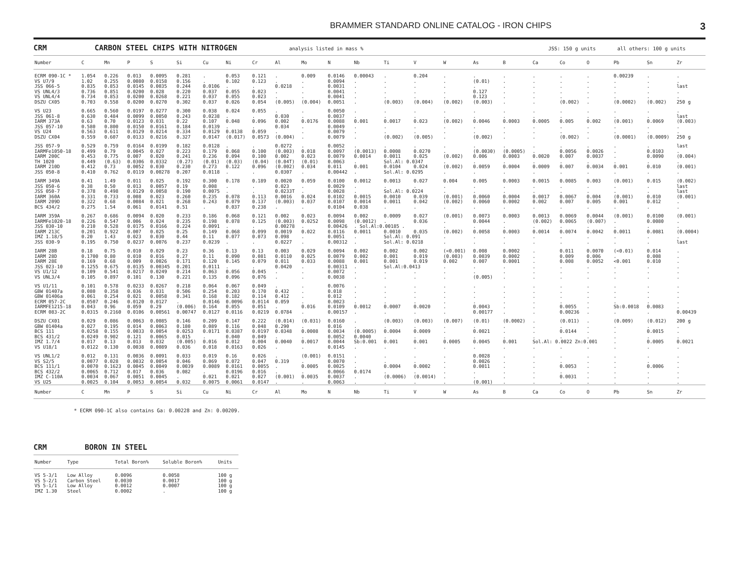BRAMMER STANDARD ONLINE CATALOG - IRON CHIPS
3
CRM CARBON STEEL CHIPS WITH NITROGEN analysis listed in mass % JSS: 150 g units all others: 100 g units
| Number | C | Mn | P | S | Si | Cu | Ni | Cr | Al | Mo | N | Nb | Ti | V | W | As | B | Ca | Co | O | Pb | Sn | Zr |
| --- | --- | --- | --- | --- | --- | --- | --- | --- | --- | --- | --- | --- | --- | --- | --- | --- | --- | --- | --- | --- | --- | --- | --- |
| ECRM 090-1C * | 1.054 | 0.226 | 0.013 | 0.0095 | 0.281 | . | 0.053 | 0.121 | . | 0.009 | 0.0146 | 0.00043 | . | 0.204 | . | . | . | . | . | . | 0.00239 | . | . |
| VS U7/9 | 1.02 | 0.255 | 0.0080 | 0.0158 | 0.156 | . | 0.102 | 0.123 | . | . | 0.0094 | . | . | . | . | (0.01) | . | . | . | . | . | . | . |
| JSS 066-5 | 0.835 | 0.853 | 0.0145 | 0.0035 | 0.244 | 0.0106 | . | . | 0.0218 | . | 0.0031 | . | . | . | . | . | . | . | . | . | . | . | last |
| VS UNL4/3 | 0.736 | 0.851 | 0.0200 | 0.028 | 0.220 | 0.037 | 0.055 | 0.023 | . | . | 0.0041 | . | . | . | . | 0.127 | . | . | . | . | . | . | . |
| VS UNL4/4 | 0.734 | 0.853 | 0.0200 | 0.0268 | 0.221 | 0.037 | 0.055 | 0.023 | . | . | 0.0041 | . | . | . | . | 0.123 | . | . | . | . | . | . | . |
| DSZU CX05 | 0.703 | 0.558 | 0.0200 | 0.0270 | 0.302 | 0.037 | 0.026 | 0.054 | (0.005) | (0.004) | 0.0051 | . | (0.003) | (0.004) | (0.002) | (0.003) | . | . | (0.002) | . | (0.0002) | (0.002) | 250 g |
| VS U23 | 0.665 | 0.560 | 0.0197 | 0.0277 | 0.300 | 0.038 | 0.024 | 0.055 | . | . | 0.0050 | . | . | . | . | . | . | . | . | . | . | . | . |
| JSS 061-8 | 0.630 | 0.484 | 0.0099 | 0.0050 | 0.243 | 0.0238 | . | . | 0.030 | . | 0.0037 | . | . | . | . | . | . | . | . | . | . | . | last |
| IARM 373A | 0.63 | 0.70 | 0.0123 | 0.031 | 0.22 | 0.107 | 0.048 | 0.096 | 0.002 | 0.0176 | 0.0088 | 0.001 | 0.0017 | 0.023 | (0.002) | 0.0046 | 0.0003 | 0.0005 | 0.005 | 0.002 | (0.001) | 0.0069 | (0.003) |
| JSS 057-10 | 0.580 | 0.800 | 0.0150 | 0.0161 | 0.184 | 0.0139 | . | . | 0.034 | . | 0.0049 | . | . | . | . | . | . | . | . | . | . | . | . |
| VS U24 | 0.563 | 0.611 | 0.0129 | 0.0214 | 0.334 | 0.0129 | 0.0138 | 0.059 | . | . | 0.0079 | . | . | . | . | . | . | . | . | . | . | . | . |
| DSZU CX04 | 0.559 | 0.607 | 0.0133 | 0.0216 | 0.327 | 0.0147 | (0.017) | 0.0573 | (0.004) | . | 0.0079 | . | (0.002) | (0.005) | . | (0.002) | . | . | (0.002) | . | (0.0001) | (0.0009) | 250 g |
| JSS 057-9 | 0.529 | 0.759 | 0.0164 | 0.0199 | 0.182 | 0.0128 | . | . | 0.0272 | . | 0.0052 | . | . | . | . | . | . | . | . | . | . | . | last |
| IARMFe1050-18 | 0.499 | 0.79 | 0.0045 | 0.027 | 0.223 | 0.179 | 0.068 | 0.100 | (0.003) | 0.018 | 0.0097 | (0.0013) | 0.0008 | 0.0270 | . | (0.0030) | (0.0005) | . | 0.0056 | 0.0026 | . | 0.0103 | . |
| IARM 200C | 0.453 | 0.775 | 0.007 | 0.020 | 0.241 | 0.236 | 0.094 | 0.100 | 0.002 | 0.023 | 0.0079 | 0.0014 | 0.0011 | 0.025 | (0.002) | 0.006 | 0.0003 | 0.0020 | 0.007 | 0.0037 | . | 0.0090 | (0.004) |
| TH 1020 | 0.449 | (0.63) | 0.0306 | 0.0332 | (0.27) | (0.01) | (0.03) | (0.04) | (0.04T) | (0.01) | 0.0063 | . | Sol.Al: 0.0347 | | . | . | . | . | . | . | . | . | . |
| IARM 210D | 0.412 | 0.73 | 0.0052 | 0.030 | 0.230 | 0.273 | 0.122 | 0.096 | (0.002) | 0.034 | 0.011 | 0.001 | 0.0104 | 0.024 | (0.002) | 0.0059 | 0.0004 | 0.0009 | 0.007 | 0.0034 | 0.001 | 0.010 | (0.001) |
| JSS 050-8 | 0.410 | 0.762 | 0.0119 | 0.00278 | 0.207 | 0.0118 | . | . | 0.0307 | . | 0.00442 | . | Sol.Al: 0.0295 | | . | . | . | . | . | . | . | . | . |
| IARM 349A | 0.41 | 1.49 | 0.011 | 0.025 | 0.192 | 0.300 | 0.178 | 0.189 | 0.0020 | 0.059 | 0.0100 | 0.0012 | 0.0013 | 0.027 | 0.004 | 0.005 | 0.0003 | 0.0015 | 0.0085 | 0.003 | (0.001) | 0.015 | (0.002) |
| JSS 050-6 | 0.38 | 0.50 | 0.013 | 0.0057 | 0.19 | 0.008 | . | . | 0.023 | . | 0.0029 | . | . | . | . | . | . | . | . | . | . | . | last |
| JSS 050-7 | 0.378 | 0.498 | 0.0129 | 0.0058 | 0.190 | 0.0075 | . | . | 0.0233T | . | 0.0028 | . | Sol.Al: 0.0224 | | . | . | . | . | . | . | . | . | last |
| IARM 360A | 0.331 | 0.733 | 0.008 | 0.023 | 0.260 | 0.235 | 0.078 | 0.113 | 0.0016 | 0.024 | 0.0102 | 0.0015 | 0.0010 | 0.039 | (0.001) | 0.0060 | 0.0004 | 0.0017 | 0.0067 | 0.004 | (0.001) | 0.010 | (0.001) |
| IARM 209D | 0.322 | 0.68 | 0.0084 | 0.021 | 0.268 | 0.243 | 0.079 | 0.137 | (0.003) | 0.037 | 0.0107 | 0.0014 | 0.0011 | 0.042 | (0.002) | 0.0060 | 0.0002 | 0.002 | 0.007 | 0.005 | 0.001 | 0.012 | . |
| BCS 434/2 | 0.275 | 1.54 | 0.061 | 0.0141 | 0.51 | . | 0.037 | 0.238 | . | . | 0.0104 | 0.038 | . | . | . | . | . | . | . | . | . | . | . |
| IARM 359A | 0.267 | 0.686 | 0.0094 | 0.020 | 0.233 | 0.186 | 0.068 | 0.121 | 0.002 | 0.023 | 0.0094 | 0.002 | 0.0009 | 0.027 | (0.001) | 0.0073 | 0.0003 | 0.0013 | 0.0069 | 0.0044 | (0.001) | 0.0100 | (0.001) |
| IARMFe1020-18 | 0.226 | 0.547 | 0.006 | 0.024 | 0.235 | 0.198 | 0.078 | 0.125 | (0.003) | 0.0252 | 0.0098 | (0.0012) | . | 0.036 | . | 0.0044 | . | (0.002) | 0.0065 | (0.007) | . | 0.0080 | . |
| JSS 030-10 | 0.210 | 0.528 | 0.0175 | 0.0166 | 0.224 | 0.0091 | . | . | 0.00278 | . | 0.00426 | . Sol.Al:0.00185 . | | | . | . | . | . | . | . | . | . | . |
| IARM 213C | 0.201 | 0.922 | 0.007 | 0.025 | 0.25 | 0.149 | 0.068 | 0.099 | 0.0019 | 0.022 | 0.0116 | 0.0011 | 0.0010 | 0.035 | (0.002) | 0.0058 | 0.0003 | 0.0014 | 0.0074 | 0.0042 | 0.0011 | 0.0081 | (0.0004) |
| IMZ 1.18/5 | 0.20 | 1.43 | 0.023 | 0.030 | 0.44 | 0.11 | 0.077 | 0.073 | 0.098 | . | 0.0051 | . | Sol.Al: 0.091 | | . | . | . | . | . | . | . | . | . |
| JSS 030-9 | 0.195 | 0.750 | 0.0237 | 0.0076 | 0.237 | 0.0239 | . | . | 0.0227 | . | 0.00312 | . | Sol.Al: 0.0218 | | . | . | . | . | . | . | . | . | last |
| IARM 28B | 0.18 | 0.75 | 0.010 | 0.029 | 0.23 | 0.36 | 0.13 | 0.13 | 0.003 | 0.029 | 0.0094 | 0.002 | 0.002 | 0.002 | (<0.001) | 0.008 | 0.0002 | . | 0.011 | 0.0070 | (<0.01) | 0.014 | . |
| IARM 28D | 0.1700 | 0.80 | 0.010 | 0.016 | 0.27 | 0.11 | 0.090 | 0.081 | 0.0110 | 0.025 | 0.0079 | 0.002 | 0.001 | 0.019 | (0.003) | 0.0039 | 0.0002 | . | 0.009 | 0.006 | . | 0.008 | . |
| IARM 28E | 0.169 | 0.68 | 0.009 | 0.0026 | 0.171 | 0.120 | 0.145 | 0.079 | 0.011 | 0.033 | 0.0088 | 0.001 | 0.001 | 0.019 | 0.002 | 0.007 | 0.0001 | . | 0.008 | 0.0052 | <0.001 | 0.010 | . |
| JSS 023-10 | 0.1255 | 0.675 | 0.0135 | 0.00345 | 0.201 | 0.0111 | . | . | 0.0420 | . | 0.00311 | . | Sol.Al:0.0413 | | . | . | . | . | . | . | . | . | . |
| VS U1/12 | 0.109 | 0.541 | 0.0217 | 0.0249 | 0.214 | 0.063 | 0.056 | 0.045 | . | . | 0.0072 | . | . | . | . | . | . | . | . | . | . | . | . |
| VS UNL3/4 | 0.105 | 0.897 | 0.101 | 0.130 | 0.221 | 0.135 | 0.096 | 0.076 | . | . | 0.0038 | . | . | . | . | (0.005) | . | . | . | . | . | . | . |
| VS U1/11 | 0.101 | 0.578 | 0.0233 | 0.0267 | 0.218 | 0.064 | 0.067 | 0.049 | . | . | 0.0076 | . | . | . | . | . | . | . | . | . | . | . | . |
| GBW 01407a | 0.080 | 0.358 | 0.036 | 0.031 | 0.506 | 0.254 | 0.203 | 0.170 | 0.432 | . | 0.018 | . | . | . | . | . | . | . | . | . | . | . | . |
| GBW 01406a | 0.061 | 0.254 | 0.021 | 0.0058 | 0.341 | 0.168 | 0.182 | 0.114 | 0.412 | . | 0.012 | . | . | . | . | . | . | . | . | . | . | . | . |
| ECRM 057-2C | 0.0507 | 0.246 | 0.0120 | 0.0127 | . | 0.0146 | 0.0096 | 0.0114 | 0.059 | . | 0.0023 | . | . | . | . | . | . | . | . | . | . | . | . |
| IARMFE1215-18 | 0.043 | 0.96 | 0.059 | 0.29 | (0.006) | 0.164 | 0.055 | 0.051 | . | 0.016 | 0.0109 | 0.0012 | 0.0007 | 0.0020 | . | 0.0043 | . | . | 0.0055 | . | Sb:0.0018 | 0.0083 | . |
| ECRM 083-2C | 0.0315 | 0.2160 | 0.0106 | 0.00561 | 0.00747 | 0.0127 | 0.0116 | 0.0219 | 0.0784 | . | 0.00157 | . | . | . | . | 0.00177 | . | . | 0.00236 | . | . | . | 0.00439 |
| DSZU CX01 | 0.029 | 0.086 | 0.0063 | 0.0085 | 0.146 | 0.209 | 0.147 | 0.222 | (0.014) | (0.031) | 0.0160 | . | (0.003) | (0.003) | (0.007) | (0.01) | (0.0002) | . | (0.011) | . | (0.009) | (0.012) | 200 g |
| GBW 01404a | 0.027 | 0.195 | 0.014 | 0.0063 | 0.180 | 0.089 | 0.116 | 0.048 | 0.290 | . | 0.016 | . | . | . | . | . | . | . | . | . | . | . | . |
| BCS 111 | 0.0258 | 0.155 | 0.0033 | 0.0054 | 0.0253 | 0.0171 | 0.0387 | 0.0197 | 0.0348 | 0.0008 | 0.0034 | (0.0005) | 0.0004 | 0.0009 | . | 0.0021 | . | . | 0.0144 | . | . | 0.0015 | . |
| BCS 431/2 | 0.0249 | 0.902 | 0.121 | 0.0065 | 0.015 | . | 0.040 | 0.049 | . | . | 0.0052 | 0.0040 | . | . | . | . | . | . | . | . | . | . | . |
| IMZ 1.7/4 | 0.017 | 0.13 | 0.013 | 0.032 | (0.005) | 0.016 | 0.012 | 0.004 | 0.0040 | 0.0017 | 0.0044 | Sb:0.001 | 0.001 | 0.001 | 0.0005 | 0.0045 | 0.001 | Sol.Al: 0.0022 Zn:0.001 | | | . | 0.0005 | 0.0021 |
| VS U18/1 | 0.0122 | 0.130 | 0.0038 | 0.0089 | 0.036 | 0.018 | 0.0163 | 0.026 | . | . | 0.0145 | . | . | . | . | . | . | . | . | . | . | . | . |
| VS UNL1/2 | 0.012 | 0.131 | 0.0036 | 0.0091 | 0.033 | 0.019 | 0.16 | 0.026 | . | (0.001) | 0.0151 | . | . | . | . | 0.0028 | . | . | . | . | . | . | . |
| VS S2/5 | 0.0077 | 0.028 | 0.0032 | 0.0054 | 0.046 | 0.069 | 0.072 | 0.047 | 0.319 | . | 0.0070 | . | . | . | . | 0.0026 | . | . | . | . | . | . | . |
| BCS 111/1 | 0.0070 | 0.1623 | 0.0045 | 0.0049 | 0.0039 | 0.0089 | 0.0161 | 0.0055 | . | 0.0005 | 0.0025 | . | 0.0004 | 0.0002 | . | 0.0011 | . | . | 0.0053 | . | . | 0.0006 | . |
| BCS 432/2 | 0.0065 | 0.712 | 0.017 | 0.036 | 0.082 | . | 0.0196 | 0.016 | . | . | 0.0066 | 0.0174 | . | . | . | . | . | . | . | . | . | . | . |
| IMZ C-110A | 0.0034 | 0.067 | 0.0051 | 0.0045 | . | 0.021 | 0.021 | 0.027 | (0.001) | 0.0035 | 0.0037 | . | (0.0006) | (0.0014) | . | . | . | . | 0.0031 | . | . | . | . |
| VS U25 | 0.0025 | 0.104 | 0.0053 | 0.0054 | 0.032 | 0.0075 | 0.0061 | 0.0147 | . | . | 0.0063 | . | . | . | . | (0.001) | . | . | . | . | . | . | . |
| Number | C | Mn | P | S | Si | Cu | Ni | Cr | Al | Mo | N | Nb | Ti | V | W | As | B | Ca | Co | O | Pb | Sn | Zr |
* ECRM 090-1C also contains Ga: 0.00228 and Zn: 0.00209.
CRM BORON IN STEEL
| Number | Type | Total Boron% | Soluble Boron% | Units |
| --- | --- | --- | --- | --- |
| VS 5-3/1 | Low Alloy | 0.0096 | 0.0058 | 100 g |
| VS 5-2/1 | Carbon Steel | 0.0030 | 0.0017 | 100 g |
| VS 5-1/1 | Low Alloy | 0.0012 | 0.0007 | 100 g |
| IMZ 1.30 | Steel | 0.0002 | . | 100 g |